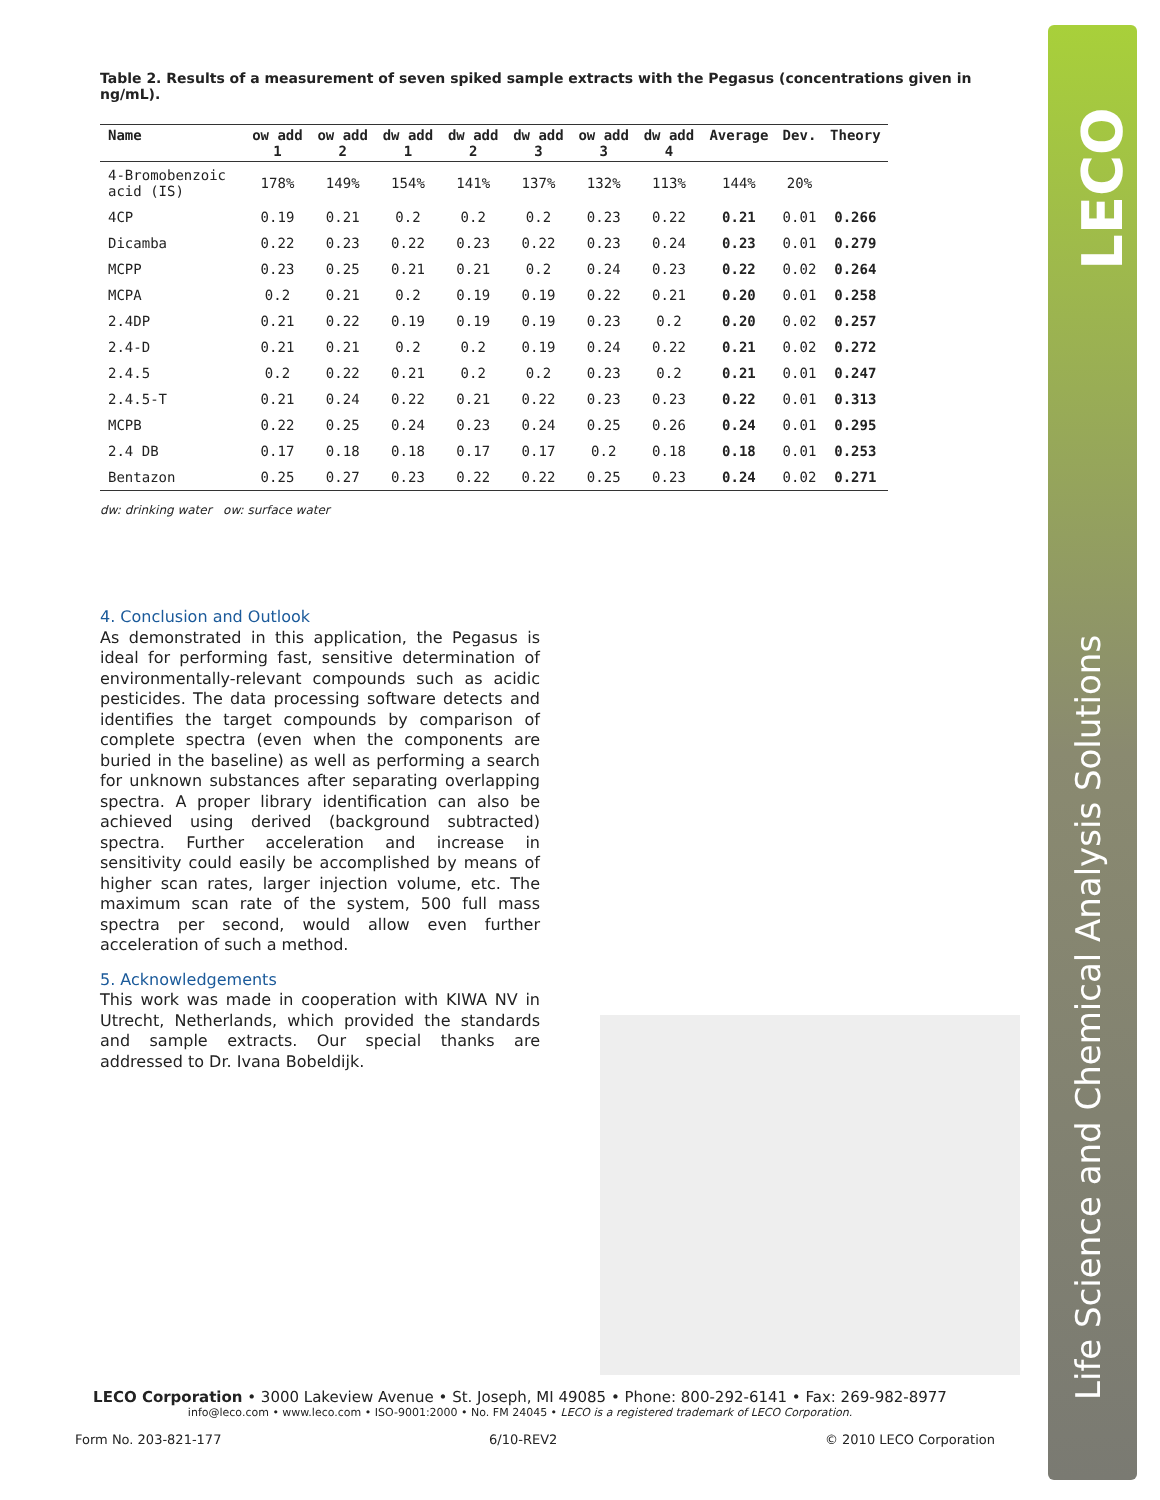Table 2. Results of a measurement of seven spiked sample extracts with the Pegasus (concentrations given in ng/mL).
| Name | ow add 1 | ow add 2 | dw add 1 | dw add 2 | dw add 3 | ow add 3 | dw add 4 | Average | Dev. | Theory |
| --- | --- | --- | --- | --- | --- | --- | --- | --- | --- | --- |
| 4-Bromobenzoic acid (IS) | 178% | 149% | 154% | 141% | 137% | 132% | 113% | 144% | 20% | |
| 4CP | 0.19 | 0.21 | 0.2 | 0.2 | 0.2 | 0.23 | 0.22 | 0.21 | 0.01 | 0.266 |
| Dicamba | 0.22 | 0.23 | 0.22 | 0.23 | 0.22 | 0.23 | 0.24 | 0.23 | 0.01 | 0.279 |
| MCPP | 0.23 | 0.25 | 0.21 | 0.21 | 0.2 | 0.24 | 0.23 | 0.22 | 0.02 | 0.264 |
| MCPA | 0.2 | 0.21 | 0.2 | 0.19 | 0.19 | 0.22 | 0.21 | 0.20 | 0.01 | 0.258 |
| 2.4DP | 0.21 | 0.22 | 0.19 | 0.19 | 0.19 | 0.23 | 0.2 | 0.20 | 0.02 | 0.257 |
| 2.4-D | 0.21 | 0.21 | 0.2 | 0.2 | 0.19 | 0.24 | 0.22 | 0.21 | 0.02 | 0.272 |
| 2.4.5 | 0.2 | 0.22 | 0.21 | 0.2 | 0.2 | 0.23 | 0.2 | 0.21 | 0.01 | 0.247 |
| 2.4.5-T | 0.21 | 0.24 | 0.22 | 0.21 | 0.22 | 0.23 | 0.23 | 0.22 | 0.01 | 0.313 |
| MCPB | 0.22 | 0.25 | 0.24 | 0.23 | 0.24 | 0.25 | 0.26 | 0.24 | 0.01 | 0.295 |
| 2.4 DB | 0.17 | 0.18 | 0.18 | 0.17 | 0.17 | 0.2 | 0.18 | 0.18 | 0.01 | 0.253 |
| Bentazon | 0.25 | 0.27 | 0.23 | 0.22 | 0.22 | 0.25 | 0.23 | 0.24 | 0.02 | 0.271 |
dw: drinking water ow: surface water
4. Conclusion and Outlook
As demonstrated in this application, the Pegasus is ideal for performing fast, sensitive determination of environmentally-relevant compounds such as acidic pesticides. The data processing software detects and identifies the target compounds by comparison of complete spectra (even when the components are buried in the baseline) as well as performing a search for unknown substances after separating overlapping spectra. A proper library identification can also be achieved using derived (background subtracted) spectra. Further acceleration and increase in sensitivity could easily be accomplished by means of higher scan rates, larger injection volume, etc. The maximum scan rate of the system, 500 full mass spectra per second, would allow even further acceleration of such a method.
5. Acknowledgements
This work was made in cooperation with KIWA NV in Utrecht, Netherlands, which provided the standards and sample extracts. Our special thanks are addressed to Dr. Ivana Bobeldijk.
LECO
Life Science and Chemical Analysis Solutions
LECO Corporation • 3000 Lakeview Avenue • St. Joseph, MI 49085 • Phone: 800-292-6141 • Fax: 269-982-8977
info@leco.com • www.leco.com • ISO-9001:2000 • No. FM 24045 • LECO is a registered trademark of LECO Corporation.
Form No. 203-821-177 6/10-REV2 © 2010 LECO Corporation